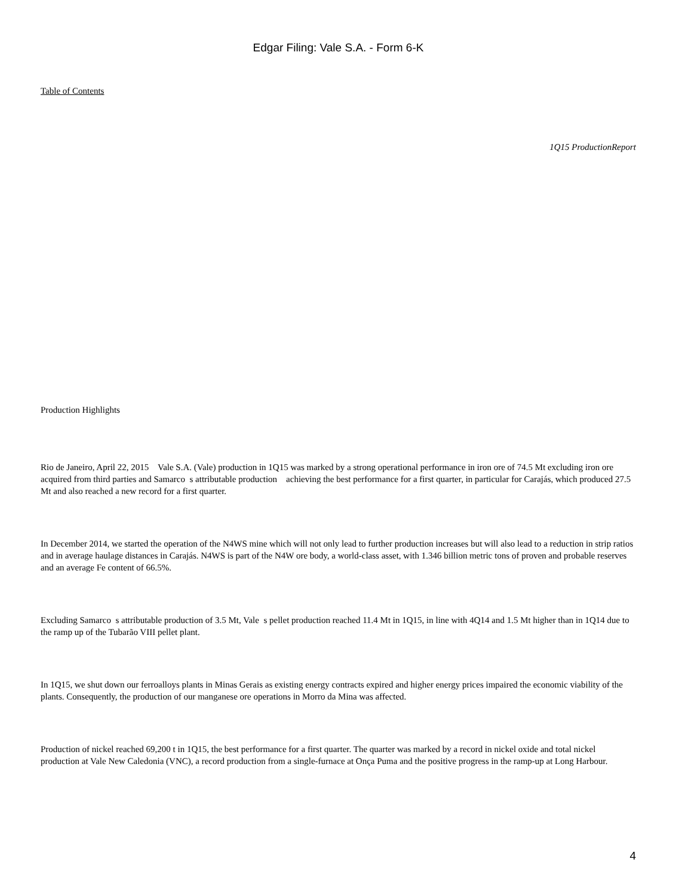Edgar Filing: Vale S.A. - Form 6-K
Table of Contents
1Q15 ProductionReport
Production Highlights
Rio de Janeiro, April 22, 2015 Vale S.A. (Vale) production in 1Q15 was marked by a strong operational performance in iron ore of 74.5 Mt excluding iron ore acquired from third parties and Samarco s attributable production achieving the best performance for a first quarter, in particular for Carajás, which produced 27.5 Mt and also reached a new record for a first quarter.
In December 2014, we started the operation of the N4WS mine which will not only lead to further production increases but will also lead to a reduction in strip ratios and in average haulage distances in Carajás. N4WS is part of the N4W ore body, a world-class asset, with 1.346 billion metric tons of proven and probable reserves and an average Fe content of 66.5%.
Excluding Samarco s attributable production of 3.5 Mt, Vale s pellet production reached 11.4 Mt in 1Q15, in line with 4Q14 and 1.5 Mt higher than in 1Q14 due to the ramp up of the Tubarão VIII pellet plant.
In 1Q15, we shut down our ferroalloys plants in Minas Gerais as existing energy contracts expired and higher energy prices impaired the economic viability of the plants. Consequently, the production of our manganese ore operations in Morro da Mina was affected.
Production of nickel reached 69,200 t in 1Q15, the best performance for a first quarter. The quarter was marked by a record in nickel oxide and total nickel production at Vale New Caledonia (VNC), a record production from a single-furnace at Onça Puma and the positive progress in the ramp-up at Long Harbour.
4